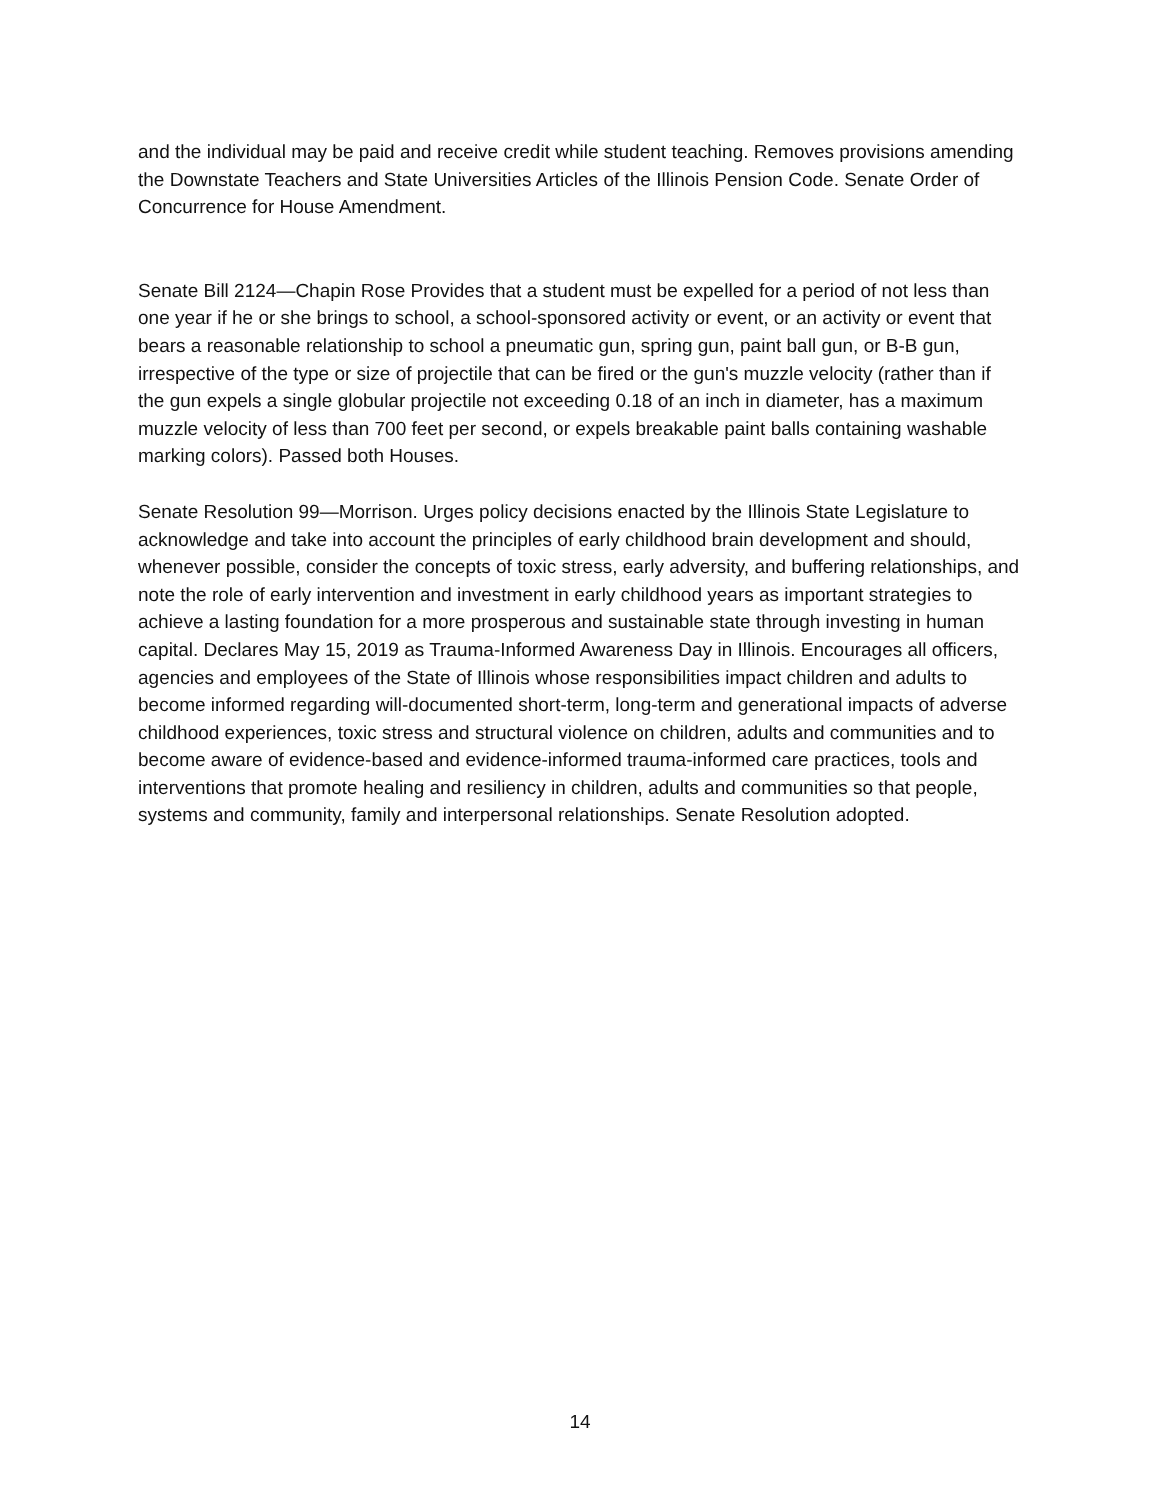and the individual may be paid and receive credit while student teaching. Removes provisions amending the Downstate Teachers and State Universities Articles of the Illinois Pension Code. Senate Order of Concurrence for House Amendment.
Senate Bill 2124—Chapin Rose Provides that a student must be expelled for a period of not less than one year if he or she brings to school, a school-sponsored activity or event, or an activity or event that bears a reasonable relationship to school a pneumatic gun, spring gun, paint ball gun, or B-B gun, irrespective of the type or size of projectile that can be fired or the gun's muzzle velocity (rather than if the gun expels a single globular projectile not exceeding 0.18 of an inch in diameter, has a maximum muzzle velocity of less than 700 feet per second, or expels breakable paint balls containing washable marking colors). Passed both Houses.
Senate Resolution 99—Morrison. Urges policy decisions enacted by the Illinois State Legislature to acknowledge and take into account the principles of early childhood brain development and should, whenever possible, consider the concepts of toxic stress, early adversity, and buffering relationships, and note the role of early intervention and investment in early childhood years as important strategies to achieve a lasting foundation for a more prosperous and sustainable state through investing in human capital. Declares May 15, 2019 as Trauma-Informed Awareness Day in Illinois. Encourages all officers, agencies and employees of the State of Illinois whose responsibilities impact children and adults to become informed regarding will-documented short-term, long-term and generational impacts of adverse childhood experiences, toxic stress and structural violence on children, adults and communities and to become aware of evidence-based and evidence-informed trauma-informed care practices, tools and interventions that promote healing and resiliency in children, adults and communities so that people, systems and community, family and interpersonal relationships. Senate Resolution adopted.
14